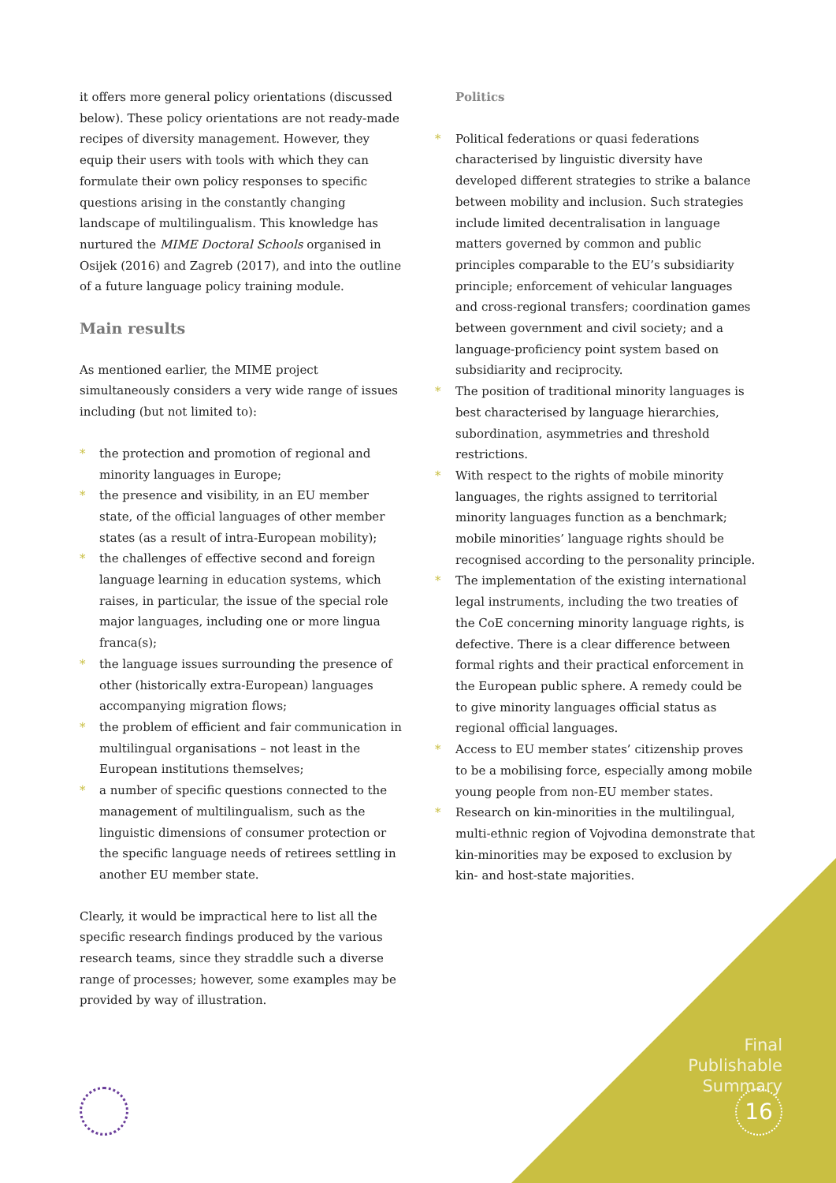it offers more general policy orientations (discussed below). These policy orientations are not ready-made recipes of diversity management. However, they equip their users with tools with which they can formulate their own policy responses to specific questions arising in the constantly changing landscape of multilingualism. This knowledge has nurtured the MIME Doctoral Schools organised in Osijek (2016) and Zagreb (2017), and into the outline of a future language policy training module.
Main results
As mentioned earlier, the MIME project simultaneously considers a very wide range of issues including (but not limited to):
* the protection and promotion of regional and minority languages in Europe;
* the presence and visibility, in an EU member state, of the official languages of other member states (as a result of intra-European mobility);
* the challenges of effective second and foreign language learning in education systems, which raises, in particular, the issue of the special role major languages, including one or more lingua franca(s);
* the language issues surrounding the presence of other (historically extra-European) languages accompanying migration flows;
* the problem of efficient and fair communication in multilingual organisations – not least in the European institutions themselves;
* a number of specific questions connected to the management of multilingualism, such as the linguistic dimensions of consumer protection or the specific language needs of retirees settling in another EU member state.
Clearly, it would be impractical here to list all the specific research findings produced by the various research teams, since they straddle such a diverse range of processes; however, some examples may be provided by way of illustration.
Politics
* Political federations or quasi federations characterised by linguistic diversity have developed different strategies to strike a balance between mobility and inclusion. Such strategies include limited decentralisation in language matters governed by common and public principles comparable to the EU’s subsidiarity principle; enforcement of vehicular languages and cross-regional transfers; coordination games between government and civil society; and a language-proficiency point system based on subsidiarity and reciprocity.
* The position of traditional minority languages is best characterised by language hierarchies, subordination, asymmetries and threshold restrictions.
* With respect to the rights of mobile minority languages, the rights assigned to territorial minority languages function as a benchmark; mobile minorities’ language rights should be recognised according to the personality principle.
* The implementation of the existing international legal instruments, including the two treaties of the CoE concerning minority language rights, is defective. There is a clear difference between formal rights and their practical enforcement in the European public sphere. A remedy could be to give minority languages official status as regional official languages.
* Access to EU member states’ citizenship proves to be a mobilising force, especially among mobile young people from non-EU member states.
* Research on kin-minorities in the multilingual, multi-ethnic region of Vojvodina demonstrate that kin-minorities may be exposed to exclusion by kin- and host-state majorities.
Final
Publishable
Summary
16